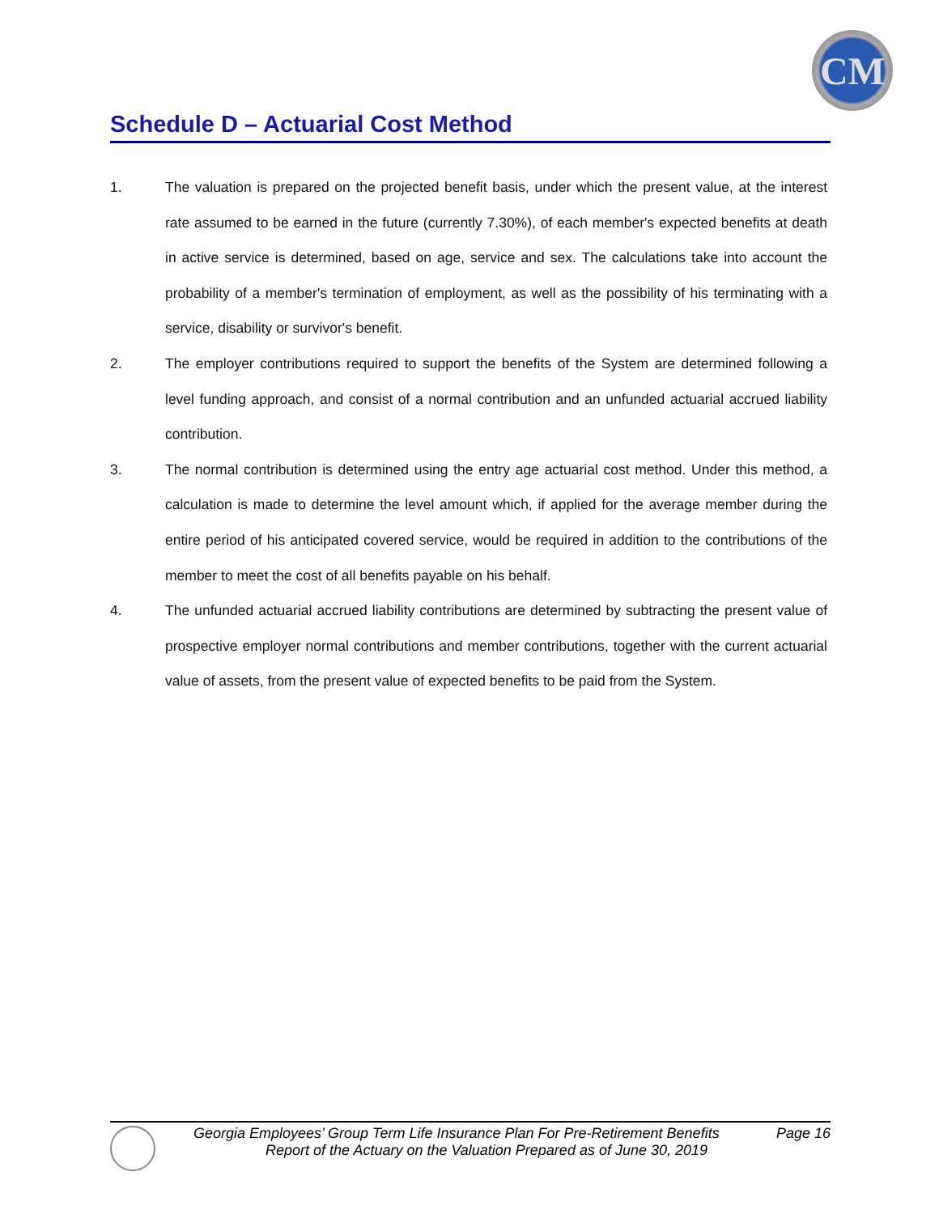CM
Schedule D – Actuarial Cost Method
1. The valuation is prepared on the projected benefit basis, under which the present value, at the interest rate assumed to be earned in the future (currently 7.30%), of each member's expected benefits at death in active service is determined, based on age, service and sex. The calculations take into account the probability of a member's termination of employment, as well as the possibility of his terminating with a service, disability or survivor's benefit.
2. The employer contributions required to support the benefits of the System are determined following a level funding approach, and consist of a normal contribution and an unfunded actuarial accrued liability contribution.
3. The normal contribution is determined using the entry age actuarial cost method. Under this method, a calculation is made to determine the level amount which, if applied for the average member during the entire period of his anticipated covered service, would be required in addition to the contributions of the member to meet the cost of all benefits payable on his behalf.
4. The unfunded actuarial accrued liability contributions are determined by subtracting the present value of prospective employer normal contributions and member contributions, together with the current actuarial value of assets, from the present value of expected benefits to be paid from the System.
Georgia Employees’ Group Term Life Insurance Plan For Pre-Retirement Benefits Page 16
Report of the Actuary on the Valuation Prepared as of June 30, 2019